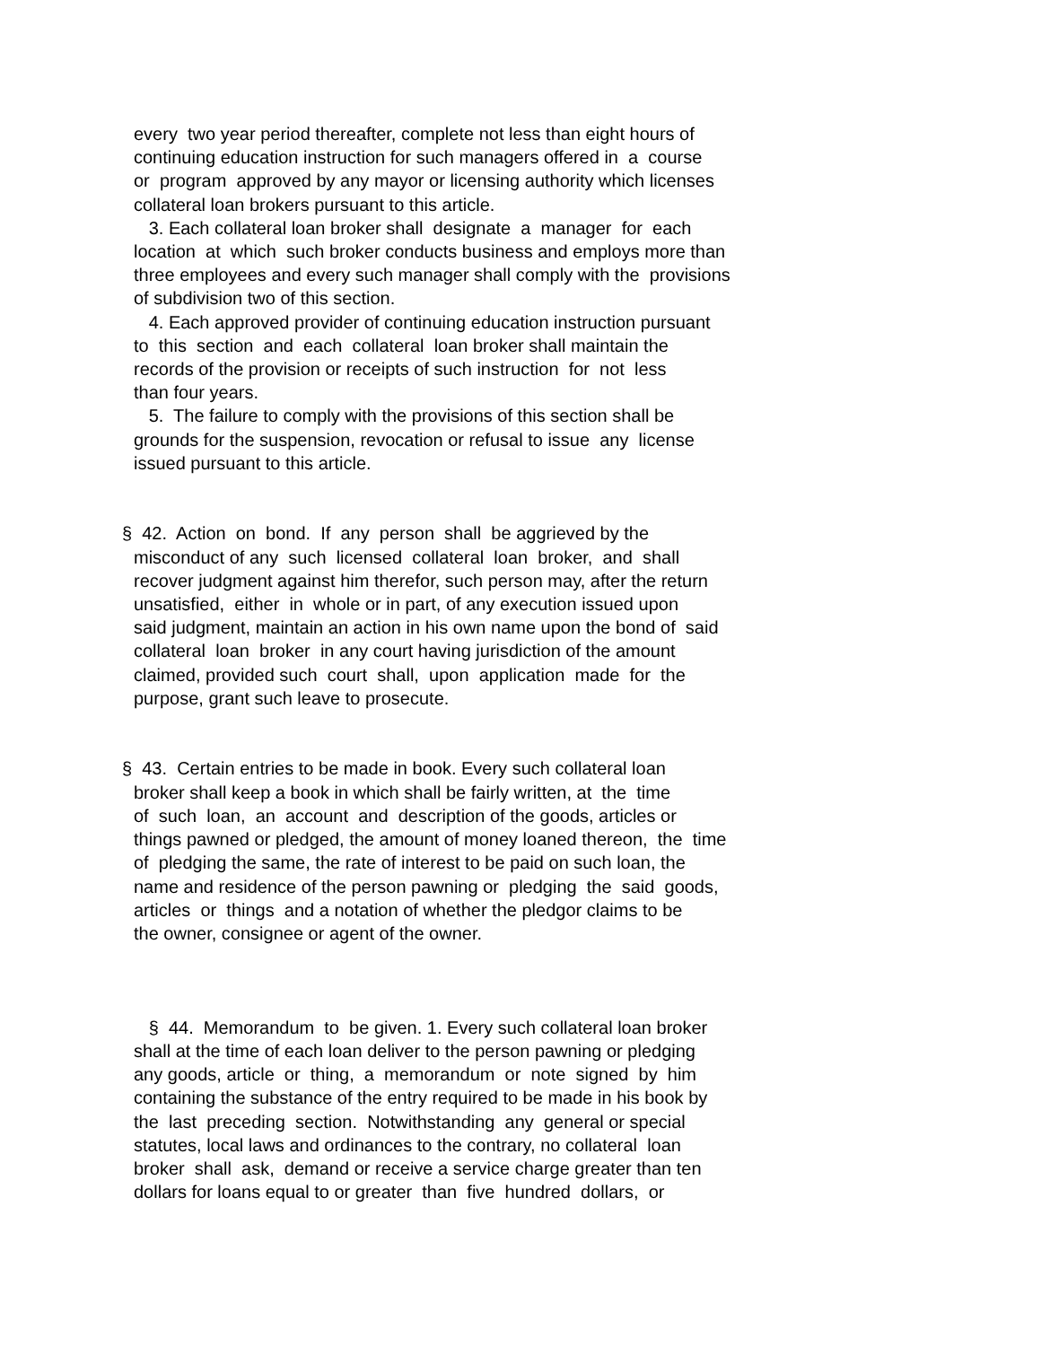every two year period thereafter, complete not less than eight hours of continuing education instruction for such managers offered in a course or program approved by any mayor or licensing authority which licenses collateral loan brokers pursuant to this article. 3. Each collateral loan broker shall designate a manager for each location at which such broker conducts business and employs more than three employees and every such manager shall comply with the provisions of subdivision two of this section. 4. Each approved provider of continuing education instruction pursuant to this section and each collateral loan broker shall maintain the records of the provision or receipts of such instruction for not less than four years. 5. The failure to comply with the provisions of this section shall be grounds for the suspension, revocation or refusal to issue any license issued pursuant to this article. § 42. Action on bond. If any person shall be aggrieved by the misconduct of any such licensed collateral loan broker, and shall recover judgment against him therefor, such person may, after the return unsatisfied, either in whole or in part, of any execution issued upon said judgment, maintain an action in his own name upon the bond of said collateral loan broker in any court having jurisdiction of the amount claimed, provided such court shall, upon application made for the purpose, grant such leave to prosecute. § 43. Certain entries to be made in book. Every such collateral loan broker shall keep a book in which shall be fairly written, at the time of such loan, an account and description of the goods, articles or things pawned or pledged, the amount of money loaned thereon, the time of pledging the same, the rate of interest to be paid on such loan, the name and residence of the person pawning or pledging the said goods, articles or things and a notation of whether the pledgor claims to be the owner, consignee or agent of the owner. § 44. Memorandum to be given. 1. Every such collateral loan broker shall at the time of each loan deliver to the person pawning or pledging any goods, article or thing, a memorandum or note signed by him containing the substance of the entry required to be made in his book by the last preceding section. Notwithstanding any general or special statutes, local laws and ordinances to the contrary, no collateral loan broker shall ask, demand or receive a service charge greater than ten dollars for loans equal to or greater than five hundred dollars, or